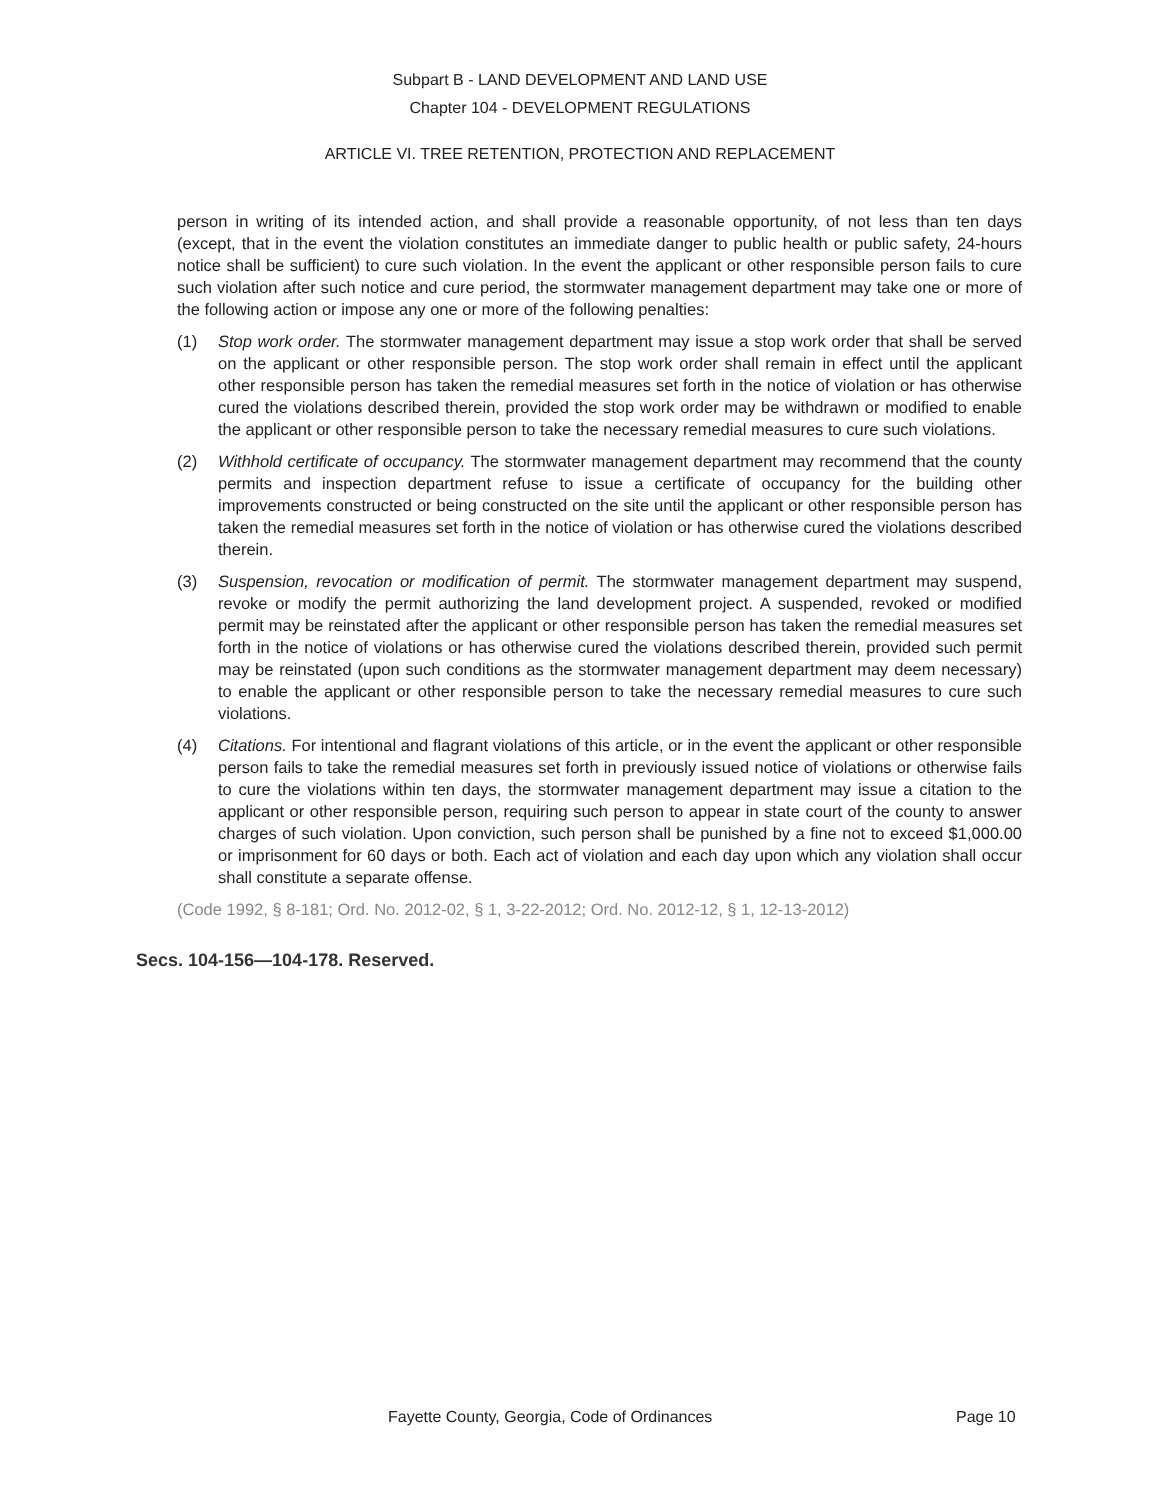Subpart B - LAND DEVELOPMENT AND LAND USE
Chapter 104 - DEVELOPMENT REGULATIONS
ARTICLE VI. TREE RETENTION, PROTECTION AND REPLACEMENT
person in writing of its intended action, and shall provide a reasonable opportunity, of not less than ten days (except, that in the event the violation constitutes an immediate danger to public health or public safety, 24-hours notice shall be sufficient) to cure such violation. In the event the applicant or other responsible person fails to cure such violation after such notice and cure period, the stormwater management department may take one or more of the following action or impose any one or more of the following penalties:
(1) Stop work order. The stormwater management department may issue a stop work order that shall be served on the applicant or other responsible person. The stop work order shall remain in effect until the applicant other responsible person has taken the remedial measures set forth in the notice of violation or has otherwise cured the violations described therein, provided the stop work order may be withdrawn or modified to enable the applicant or other responsible person to take the necessary remedial measures to cure such violations.
(2) Withhold certificate of occupancy. The stormwater management department may recommend that the county permits and inspection department refuse to issue a certificate of occupancy for the building other improvements constructed or being constructed on the site until the applicant or other responsible person has taken the remedial measures set forth in the notice of violation or has otherwise cured the violations described therein.
(3) Suspension, revocation or modification of permit. The stormwater management department may suspend, revoke or modify the permit authorizing the land development project. A suspended, revoked or modified permit may be reinstated after the applicant or other responsible person has taken the remedial measures set forth in the notice of violations or has otherwise cured the violations described therein, provided such permit may be reinstated (upon such conditions as the stormwater management department may deem necessary) to enable the applicant or other responsible person to take the necessary remedial measures to cure such violations.
(4) Citations. For intentional and flagrant violations of this article, or in the event the applicant or other responsible person fails to take the remedial measures set forth in previously issued notice of violations or otherwise fails to cure the violations within ten days, the stormwater management department may issue a citation to the applicant or other responsible person, requiring such person to appear in state court of the county to answer charges of such violation. Upon conviction, such person shall be punished by a fine not to exceed $1,000.00 or imprisonment for 60 days or both. Each act of violation and each day upon which any violation shall occur shall constitute a separate offense.
(Code 1992, § 8-181; Ord. No. 2012-02, § 1, 3-22-2012; Ord. No. 2012-12, § 1, 12-13-2012)
Secs. 104-156—104-178. Reserved.
Fayette County, Georgia, Code of Ordinances Page 10